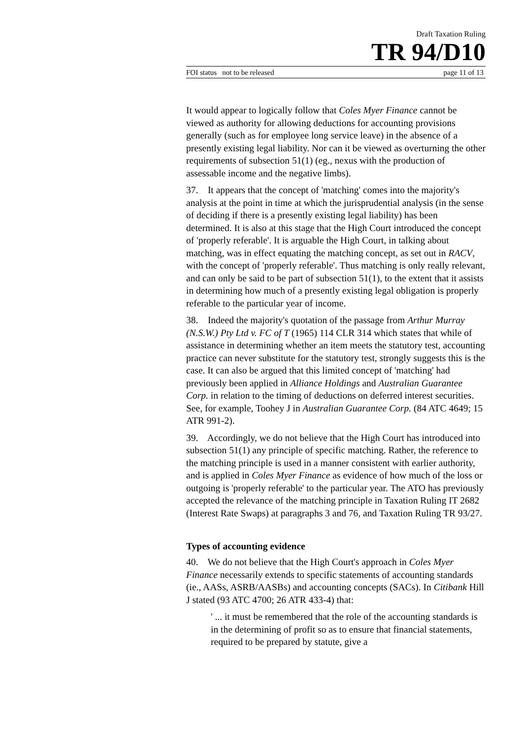Draft Taxation Ruling
TR 94/D10
FOI status not to be released page 11 of 13
It would appear to logically follow that Coles Myer Finance cannot be viewed as authority for allowing deductions for accounting provisions generally (such as for employee long service leave) in the absence of a presently existing legal liability. Nor can it be viewed as overturning the other requirements of subsection 51(1) (eg., nexus with the production of assessable income and the negative limbs).
37. It appears that the concept of 'matching' comes into the majority's analysis at the point in time at which the jurisprudential analysis (in the sense of deciding if there is a presently existing legal liability) has been determined. It is also at this stage that the High Court introduced the concept of 'properly referable'. It is arguable the High Court, in talking about matching, was in effect equating the matching concept, as set out in RACV, with the concept of 'properly referable'. Thus matching is only really relevant, and can only be said to be part of subsection 51(1), to the extent that it assists in determining how much of a presently existing legal obligation is properly referable to the particular year of income.
38. Indeed the majority's quotation of the passage from Arthur Murray (N.S.W.) Pty Ltd v. FC of T (1965) 114 CLR 314 which states that while of assistance in determining whether an item meets the statutory test, accounting practice can never substitute for the statutory test, strongly suggests this is the case. It can also be argued that this limited concept of 'matching' had previously been applied in Alliance Holdings and Australian Guarantee Corp. in relation to the timing of deductions on deferred interest securities. See, for example, Toohey J in Australian Guarantee Corp. (84 ATC 4649; 15 ATR 991-2).
39. Accordingly, we do not believe that the High Court has introduced into subsection 51(1) any principle of specific matching. Rather, the reference to the matching principle is used in a manner consistent with earlier authority, and is applied in Coles Myer Finance as evidence of how much of the loss or outgoing is 'properly referable' to the particular year. The ATO has previously accepted the relevance of the matching principle in Taxation Ruling IT 2682 (Interest Rate Swaps) at paragraphs 3 and 76, and Taxation Ruling TR 93/27.
Types of accounting evidence
40. We do not believe that the High Court's approach in Coles Myer Finance necessarily extends to specific statements of accounting standards (ie., AASs, ASRB/AASBs) and accounting concepts (SACs). In Citibank Hill J stated (93 ATC 4700; 26 ATR 433-4) that:
' ... it must be remembered that the role of the accounting standards is in the determining of profit so as to ensure that financial statements, required to be prepared by statute, give a